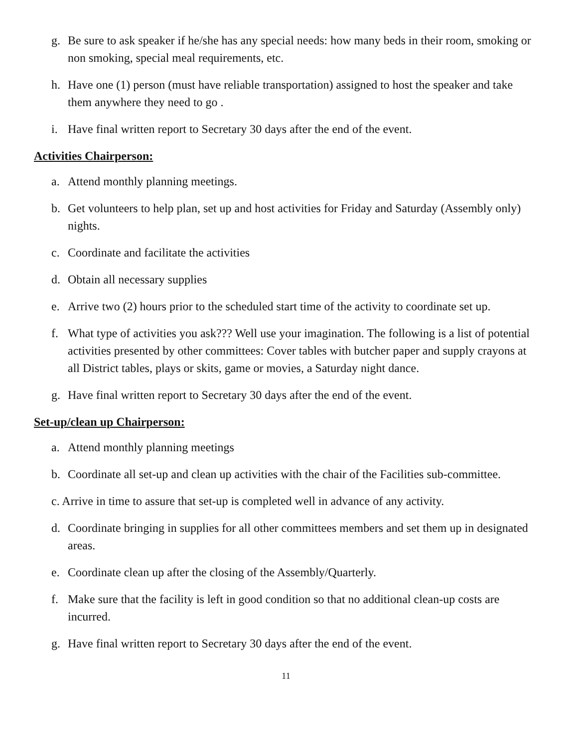g. Be sure to ask speaker if he/she has any special needs: how many beds in their room, smoking or non smoking, special meal requirements, etc.
h. Have one (1) person (must have reliable transportation) assigned to host the speaker and take them anywhere they need to go .
i. Have final written report to Secretary 30 days after the end of the event.
Activities Chairperson:
a. Attend monthly planning meetings.
b. Get volunteers to help plan, set up and host activities for Friday and Saturday (Assembly only) nights.
c. Coordinate and facilitate the activities
d. Obtain all necessary supplies
e. Arrive two (2) hours prior to the scheduled start time of the activity to coordinate set up.
f. What type of activities you ask??? Well use your imagination. The following is a list of potential activities presented by other committees: Cover tables with butcher paper and supply crayons at all District tables, plays or skits, game or movies, a Saturday night dance.
g. Have final written report to Secretary 30 days after the end of the event.
Set-up/clean up Chairperson:
a. Attend monthly planning meetings
b. Coordinate all set-up and clean up activities with the chair of the Facilities sub-committee.
c. Arrive in time to assure that set-up is completed well in advance of any activity.
d. Coordinate bringing in supplies for all other committees members and set them up in designated areas.
e. Coordinate clean up after the closing of the Assembly/Quarterly.
f. Make sure that the facility is left in good condition so that no additional clean-up costs are incurred.
g. Have final written report to Secretary 30 days after the end of the event.
11